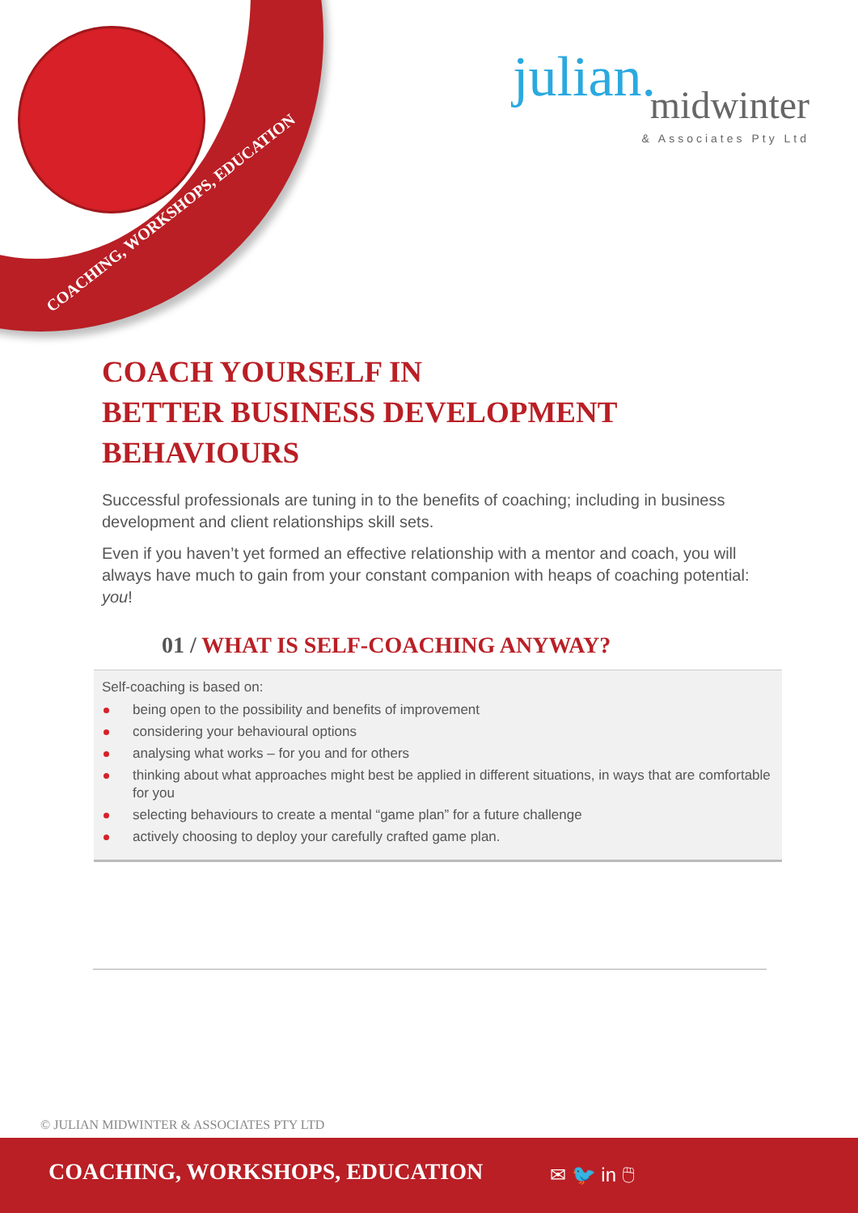COACHING, WORKSHOPS, EDUCATION
julian.
midwinter
& Associates Pty Ltd
COACH YOURSELF IN
BETTER BUSINESS DEVELOPMENT BEHAVIOURS
Successful professionals are tuning in to the benefits of coaching; including in business development and client relationships skill sets.
Even if you haven’t yet formed an effective relationship with a mentor and coach, you will always have much to gain from your constant companion with heaps of coaching potential: you!
01 / WHAT IS SELF-COACHING ANYWAY?
Self-coaching is based on:
being open to the possibility and benefits of improvement
considering your behavioural options
analysing what works – for you and for others
thinking about what approaches might best be applied in different situations, in ways that are comfortable for you
selecting behaviours to create a mental “game plan” for a future challenge
actively choosing to deploy your carefully crafted game plan.
© JULIAN MIDWINTER & ASSOCIATES PTY LTD
COACHING, WORKSHOPS, EDUCATION
✉ 🐦 in 🖱